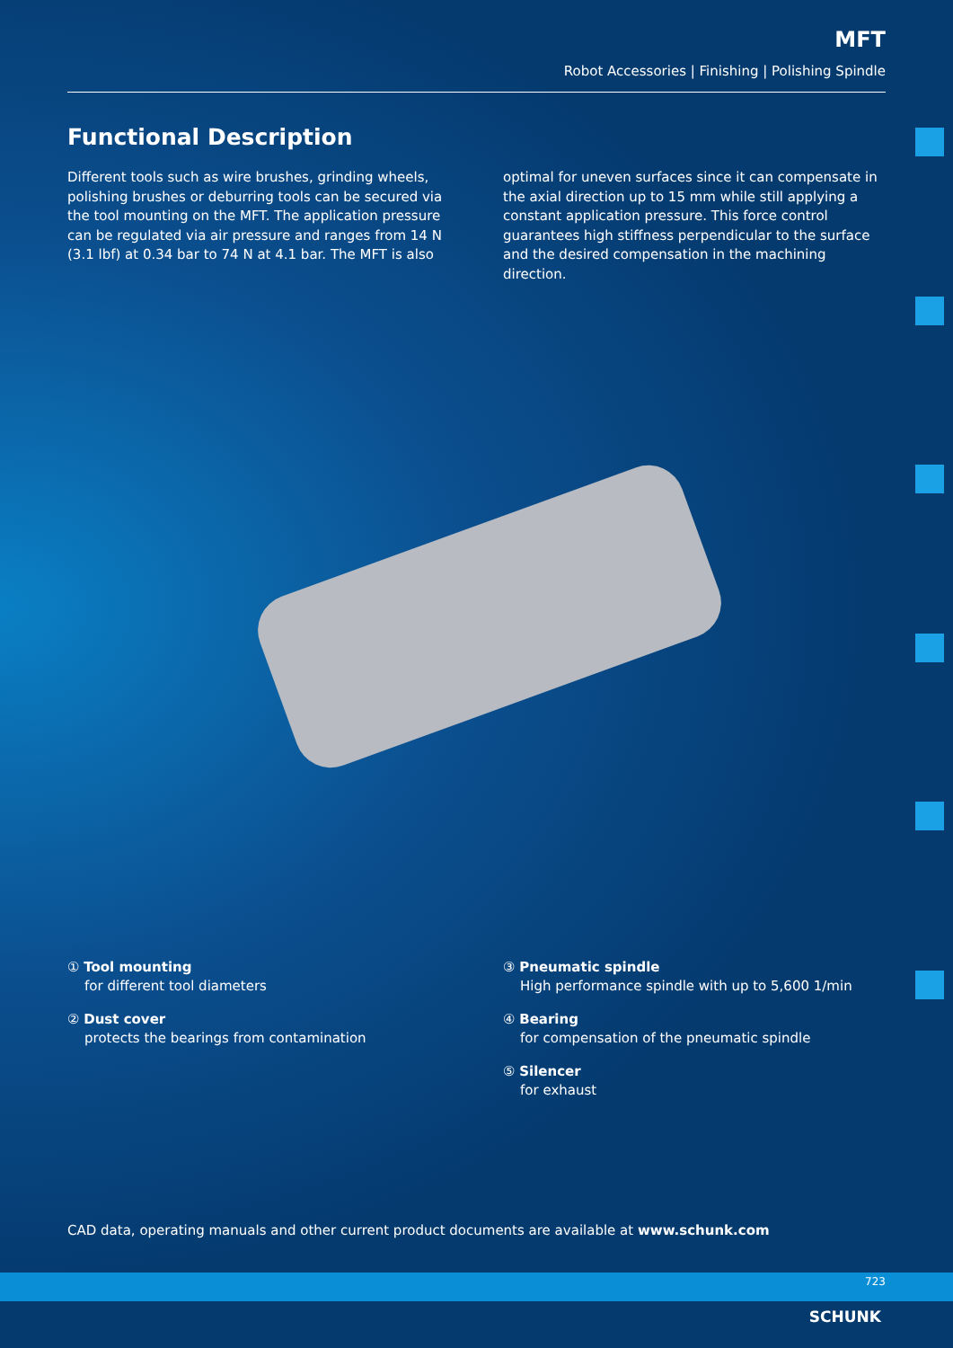MFT
Robot Accessories | Finishing | Polishing Spindle
Functional Description
Different tools such as wire brushes, grinding wheels, polishing brushes or deburring tools can be secured via the tool mounting on the MFT. The application pressure can be regulated via air pressure and ranges from 14 N (3.1 lbf) at 0.34 bar to 74 N at 4.1 bar. The MFT is also
optimal for uneven surfaces since it can compensate in the axial direction up to 15 mm while still applying a constant application pressure. This force control guarantees high stiffness perpendicular to the surface and the desired compensation in the machining direction.
① Tool mounting
for different tool diameters
② Dust cover
protects the bearings from contamination
③ Pneumatic spindle
High performance spindle with up to 5,600 1/min
④ Bearing
for compensation of the pneumatic spindle
⑤ Silencer
for exhaust
CAD data, operating manuals and other current product documents are available at www.schunk.com
723
SCHUNK